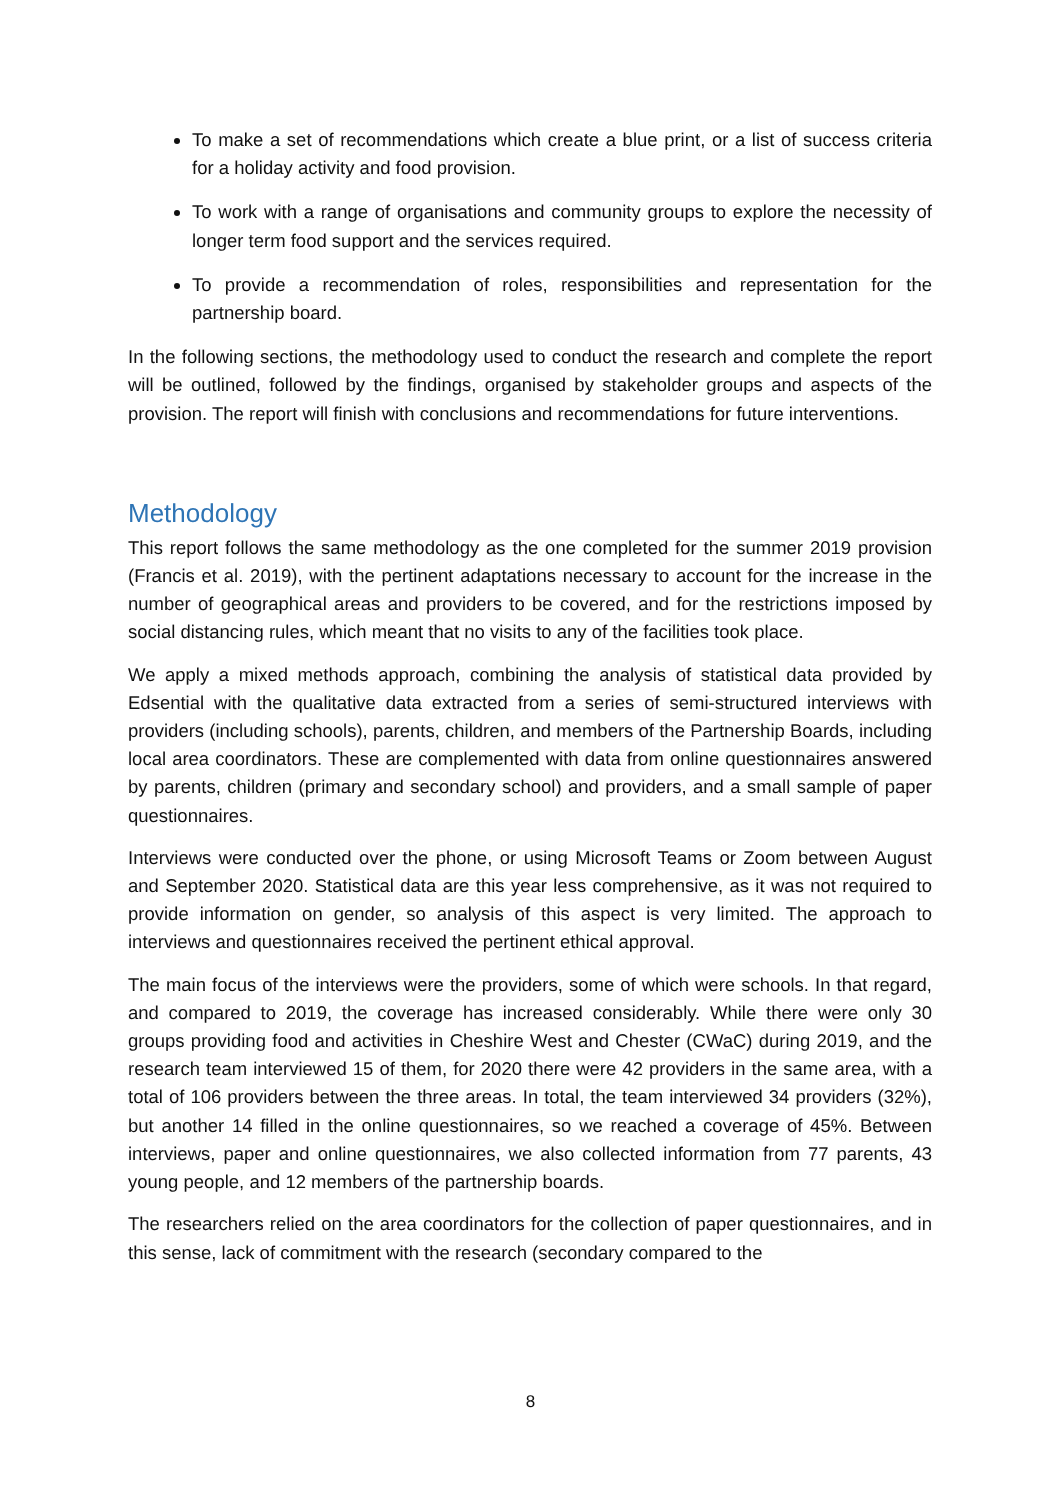To make a set of recommendations which create a blue print, or a list of success criteria for a holiday activity and food provision.
To work with a range of organisations and community groups to explore the necessity of longer term food support and the services required.
To provide a recommendation of roles, responsibilities and representation for the partnership board.
In the following sections, the methodology used to conduct the research and complete the report will be outlined, followed by the findings, organised by stakeholder groups and aspects of the provision. The report will finish with conclusions and recommendations for future interventions.
Methodology
This report follows the same methodology as the one completed for the summer 2019 provision (Francis et al. 2019), with the pertinent adaptations necessary to account for the increase in the number of geographical areas and providers to be covered, and for the restrictions imposed by social distancing rules, which meant that no visits to any of the facilities took place.
We apply a mixed methods approach, combining the analysis of statistical data provided by Edsential with the qualitative data extracted from a series of semi-structured interviews with providers (including schools), parents, children, and members of the Partnership Boards, including local area coordinators. These are complemented with data from online questionnaires answered by parents, children (primary and secondary school) and providers, and a small sample of paper questionnaires.
Interviews were conducted over the phone, or using Microsoft Teams or Zoom between August and September 2020. Statistical data are this year less comprehensive, as it was not required to provide information on gender, so analysis of this aspect is very limited. The approach to interviews and questionnaires received the pertinent ethical approval.
The main focus of the interviews were the providers, some of which were schools. In that regard, and compared to 2019, the coverage has increased considerably. While there were only 30 groups providing food and activities in Cheshire West and Chester (CWaC) during 2019, and the research team interviewed 15 of them, for 2020 there were 42 providers in the same area, with a total of 106 providers between the three areas. In total, the team interviewed 34 providers (32%), but another 14 filled in the online questionnaires, so we reached a coverage of 45%. Between interviews, paper and online questionnaires, we also collected information from 77 parents, 43 young people, and 12 members of the partnership boards.
The researchers relied on the area coordinators for the collection of paper questionnaires, and in this sense, lack of commitment with the research (secondary compared to the
8